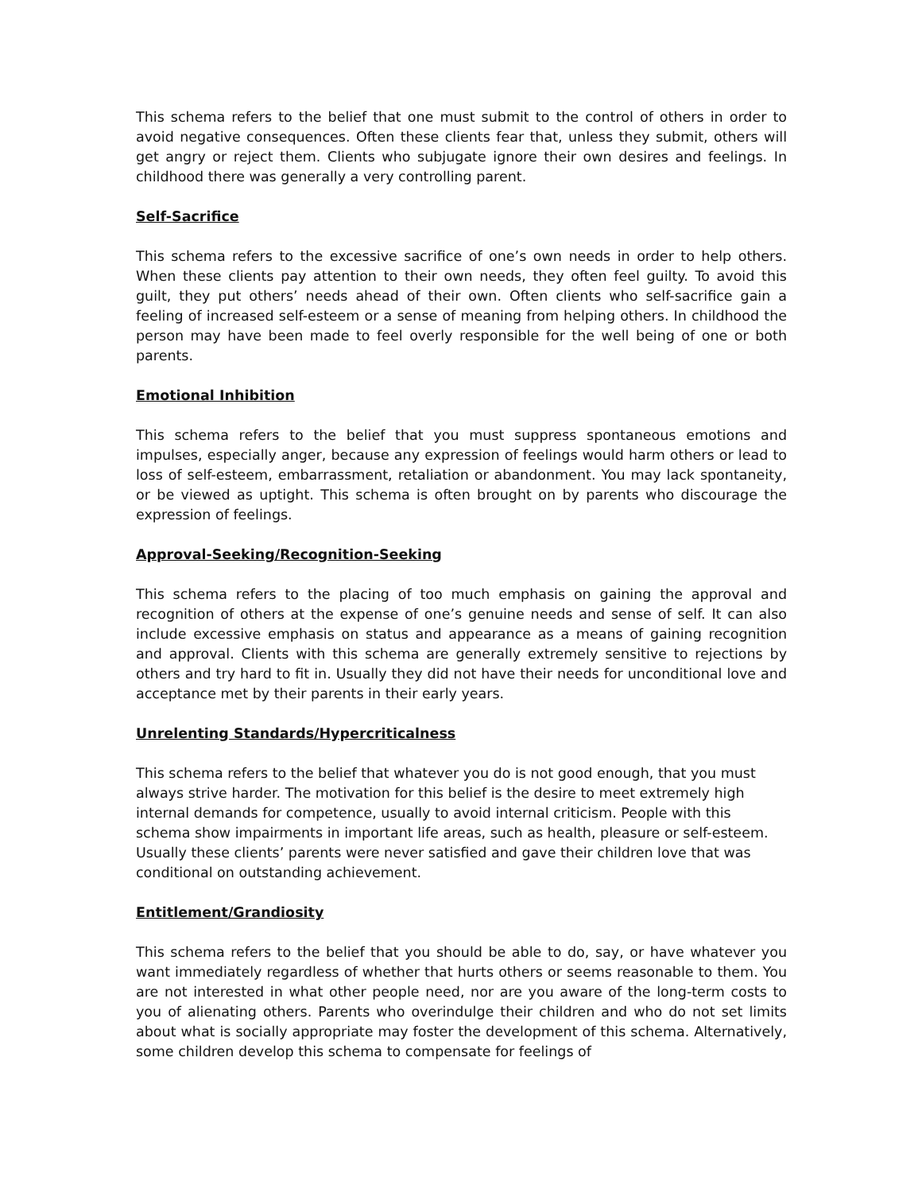This schema refers to the belief that one must submit to the control of others in order to avoid negative consequences. Often these clients fear that, unless they submit, others will get angry or reject them. Clients who subjugate ignore their own desires and feelings. In childhood there was generally a very controlling parent.
Self-Sacrifice
This schema refers to the excessive sacrifice of one’s own needs in order to help others. When these clients pay attention to their own needs, they often feel guilty. To avoid this guilt, they put others’ needs ahead of their own. Often clients who self-sacrifice gain a feeling of increased self-esteem or a sense of meaning from helping others. In childhood the person may have been made to feel overly responsible for the well being of one or both parents.
Emotional Inhibition
This schema refers to the belief that you must suppress spontaneous emotions and impulses, especially anger, because any expression of feelings would harm others or lead to loss of self-esteem, embarrassment, retaliation or abandonment. You may lack spontaneity, or be viewed as uptight. This schema is often brought on by parents who discourage the expression of feelings.
Approval-Seeking/Recognition-Seeking
This schema refers to the placing of too much emphasis on gaining the approval and recognition of others at the expense of one’s genuine needs and sense of self. It can also include excessive emphasis on status and appearance as a means of gaining recognition and approval. Clients with this schema are generally extremely sensitive to rejections by others and try hard to fit in. Usually they did not have their needs for unconditional love and acceptance met by their parents in their early years.
Unrelenting Standards/Hypercriticalness
This schema refers to the belief that whatever you do is not good enough, that you must always strive harder. The motivation for this belief is the desire to meet extremely high internal demands for competence, usually to avoid internal criticism. People with this schema show impairments in important life areas, such as health, pleasure or self-esteem. Usually these clients’ parents were never satisfied and gave their children love that was conditional on outstanding achievement.
Entitlement/Grandiosity
This schema refers to the belief that you should be able to do, say, or have whatever you want immediately regardless of whether that hurts others or seems reasonable to them. You are not interested in what other people need, nor are you aware of the long-term costs to you of alienating others. Parents who overindulge their children and who do not set limits about what is socially appropriate may foster the development of this schema. Alternatively, some children develop this schema to compensate for feelings of